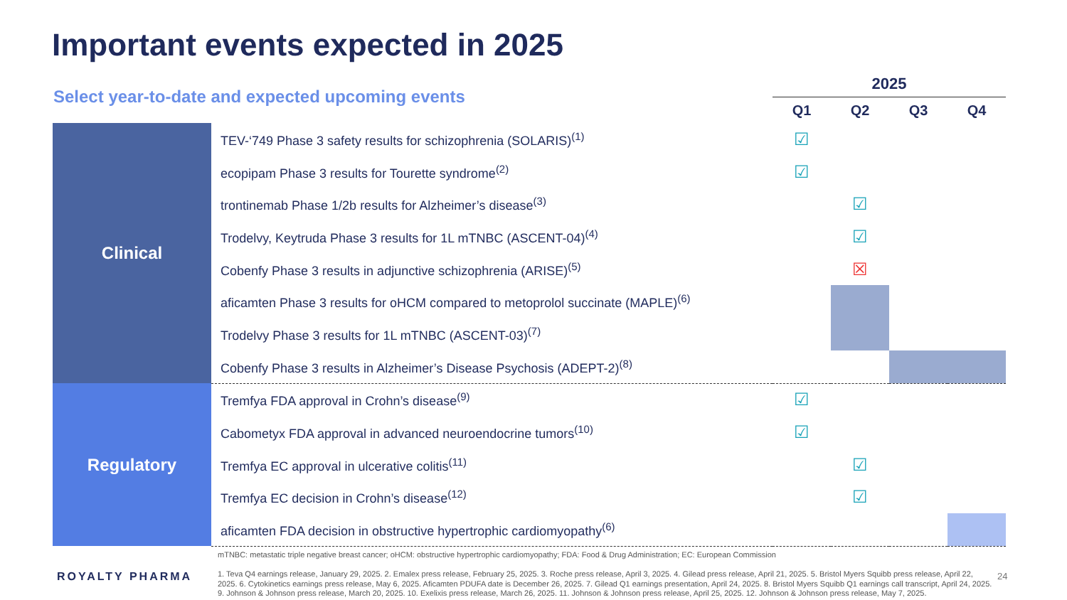Important events expected in 2025
Select year-to-date and expected upcoming events
| | | 2025 | | | |
| | | Q1 | Q2 | Q3 | Q4 |
| Clinical | TEV-‘749 Phase 3 safety results for schizophrenia (SOLARIS)<sup>(1)</sup> | ☑ | | | |
| | ecopipam Phase 3 results for Tourette syndrome<sup>(2)</sup> | ☑ | | | |
| | trontinemab Phase 1/2b results for Alzheimer’s disease<sup>(3)</sup> | | ☑ | | |
| | Trodelvy, Keytruda Phase 3 results for 1L mTNBC (ASCENT-04)<sup>(4)</sup> | | ☑ | | |
| | Cobenfy Phase 3 results in adjunctive schizophrenia (ARISE)<sup>(5)</sup> | | ☒ | | |
| | aficamten Phase 3 results for oHCM compared to metoprolol succinate (MAPLE)<sup>(6)</sup> | | | | |
| | Trodelvy Phase 3 results for 1L mTNBC (ASCENT-03)<sup>(7)</sup> | | | | |
| | Cobenfy Phase 3 results in Alzheimer’s Disease Psychosis (ADEPT-2)<sup>(8)</sup> | | | | |
| Regulatory | Tremfya FDA approval in Crohn’s disease<sup>(9)</sup> | ☑ | | | |
| | Cabometyx FDA approval in advanced neuroendocrine tumors<sup>(10)</sup> | ☑ | | | |
| | Tremfya EC approval in ulcerative colitis<sup>(11)</sup> | | ☑ | | |
| | Tremfya EC decision in Crohn’s disease<sup>(12)</sup> | | ☑ | | |
| | aficamten FDA decision in obstructive hypertrophic cardiomyopathy<sup>(6)</sup> | | | | |
mTNBC: metastatic triple negative breast cancer; oHCM: obstructive hypertrophic cardiomyopathy; FDA: Food & Drug Administration; EC: European Commission
1. Teva Q4 earnings release, January 29, 2025. 2. Emalex press release, February 25, 2025. 3. Roche press release, April 3, 2025. 4. Gilead press release, April 21, 2025. 5. Bristol Myers Squibb press release, April 22, 2025. 6. Cytokinetics earnings press release, May 6, 2025. Aficamten PDUFA date is December 26, 2025. 7. Gilead Q1 earnings presentation, April 24, 2025. 8. Bristol Myers Squibb Q1 earnings call transcript, April 24, 2025. 9. Johnson & Johnson press release, March 20, 2025. 10. Exelixis press release, March 26, 2025. 11. Johnson & Johnson press release, April 25, 2025. 12. Johnson & Johnson press release, May 7, 2025.
ROYALTY PHARMA 24